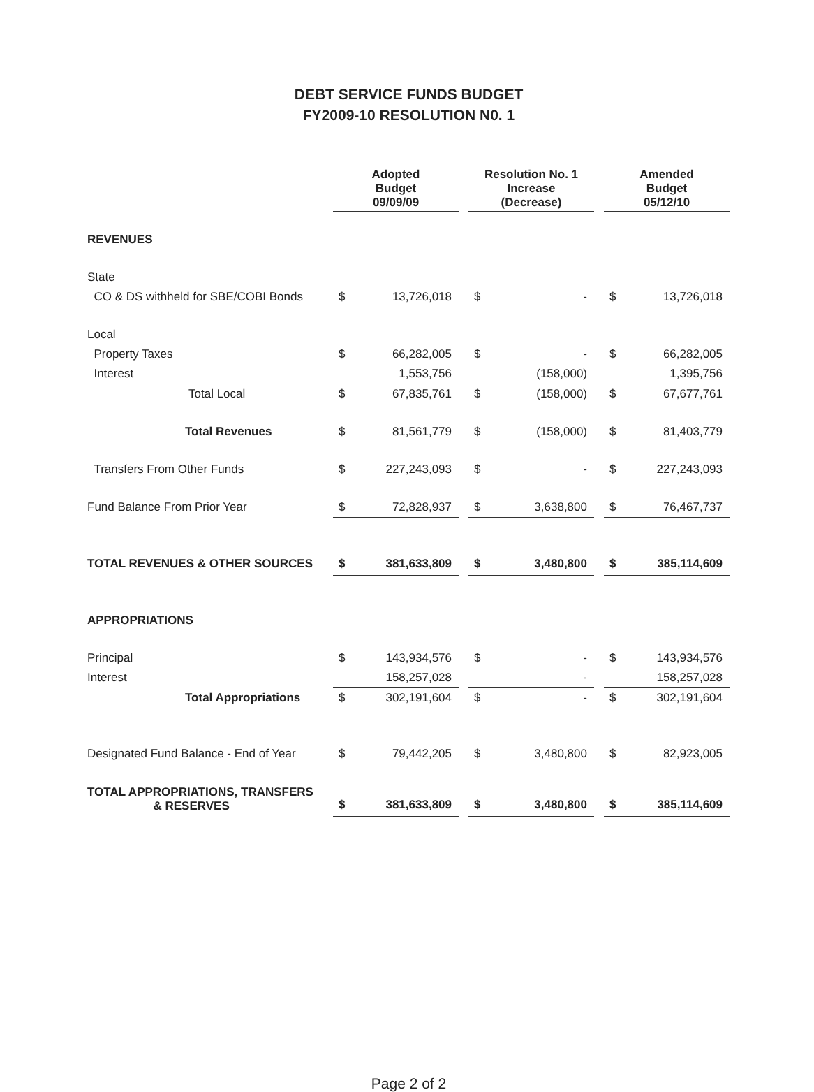DEBT SERVICE FUNDS BUDGET
FY2009-10 RESOLUTION N0. 1
| | Adopted Budget 09/09/09 | | | Resolution No. 1 Increase (Decrease) | | | Amended Budget 05/12/10 | |
| REVENUES | | | | | | | | |
| State | | | | | | | | |
| CO & DS withheld for SBE/COBI Bonds | $ | 13,726,018 | | $ | - | | $ | 13,726,018 |
| Local | | | | | | | | |
| Property Taxes | $ | 66,282,005 | | $ | - | | $ | 66,282,005 |
| Interest | | 1,553,756 | | | (158,000) | | | 1,395,756 |
| Total Local | $ | 67,835,761 | | $ | (158,000) | | $ | 67,677,761 |
| Total Revenues | $ | 81,561,779 | | $ | (158,000) | | $ | 81,403,779 |
| Transfers From Other Funds | $ | 227,243,093 | | $ | - | | $ | 227,243,093 |
| Fund Balance From Prior Year | $ | 72,828,937 | | $ | 3,638,800 | | $ | 76,467,737 |
| TOTAL REVENUES & OTHER SOURCES | $ | 381,633,809 | | $ | 3,480,800 | | $ | 385,114,609 |
| APPROPRIATIONS | | | | | | | | |
| Principal | $ | 143,934,576 | | $ | - | | $ | 143,934,576 |
| Interest | | 158,257,028 | | | - | | | 158,257,028 |
| Total Appropriations | $ | 302,191,604 | | $ | - | | $ | 302,191,604 |
| Designated Fund Balance - End of Year | $ | 79,442,205 | | $ | 3,480,800 | | $ | 82,923,005 |
| TOTAL APPROPRIATIONS, TRANSFERS & RESERVES | $ | 381,633,809 | | $ | 3,480,800 | | $ | 385,114,609 |
Page 2 of 2